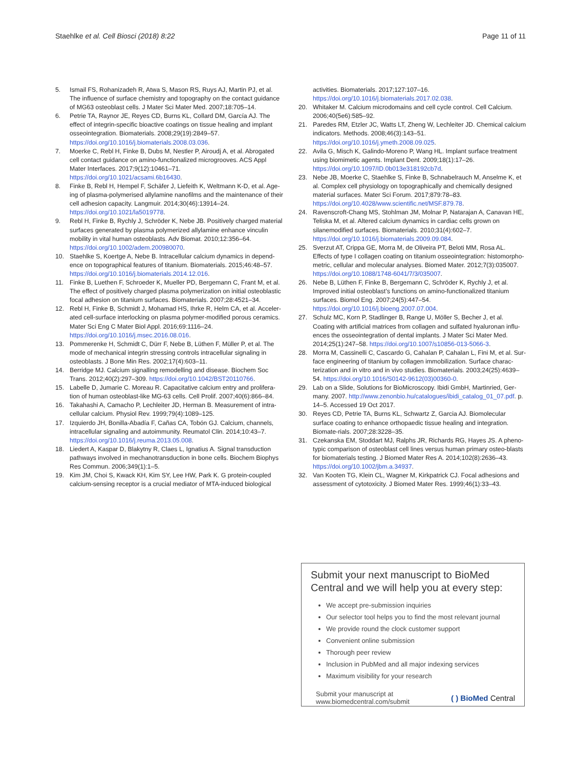Staehlke et al. Cell Biosci (2018) 8:22 Page 11 of 11
5. Ismail FS, Rohanizadeh R, Atwa S, Mason RS, Ruys AJ, Martin PJ, et al. The influence of surface chemistry and topography on the contact guidance of MG63 osteoblast cells. J Mater Sci Mater Med. 2007;18:705–14.
6. Petrie TA, Raynor JE, Reyes CD, Burns KL, Collard DM, García AJ. The effect of integrin-specific bioactive coatings on tissue healing and implant osseointegration. Biomaterials. 2008;29(19):2849–57. https://doi.org/10.1016/j.biomaterials.2008.03.036.
7. Moerke C, Rebl H, Finke B, Dubs M, Nestler P, Airoudj A, et al. Abrogated cell contact guidance on amino-functionalized microgrooves. ACS Appl Mater Interfaces. 2017;9(12):10461–71. https://doi.org/10.1021/acsami.6b16430.
8. Finke B, Rebl H, Hempel F, Schäfer J, Liefeith K, Weltmann K-D, et al. Age-ing of plasma-polymerised allylamine nanofilms and the maintenance of their cell adhesion capacity. Langmuir. 2014;30(46):13914–24. https://doi.org/10.1021/la5019778.
9. Rebl H, Finke B, Rychly J, Schröder K, Nebe JB. Positively charged material surfaces generated by plasma polymerized allylamine enhance vinculin mobility in vital human osteoblasts. Adv Biomat. 2010;12:356–64. https://doi.org/10.1002/adem.200980070.
10. Staehlke S, Koertge A, Nebe B. Intracellular calcium dynamics in depend-ence on topographical features of titanium. Biomaterials. 2015;46:48–57. https://doi.org/10.1016/j.biomaterials.2014.12.016.
11. Finke B, Luethen F, Schroeder K, Mueller PD, Bergemann C, Frant M, et al. The effect of positively charged plasma polymerization on initial osteoblastic focal adhesion on titanium surfaces. Biomaterials. 2007;28:4521–34.
12. Rebl H, Finke B, Schmidt J, Mohamad HS, Ihrke R, Helm CA, et al. Acceler-ated cell-surface interlocking on plasma polymer-modified porous ceramics. Mater Sci Eng C Mater Biol Appl. 2016;69:1116–24. https://doi.org/10.1016/j.msec.2016.08.016.
13. Pommerenke H, Schmidt C, Dürr F, Nebe B, Lüthen F, Müller P, et al. The mode of mechanical integrin stressing controls intracellular signaling in osteoblasts. J Bone Min Res. 2002;17(4):603–11.
14. Berridge MJ. Calcium signalling remodelling and disease. Biochem Soc Trans. 2012;40(2):297–309. https://doi.org/10.1042/BST20110766.
15. Labelle D, Jumarie C. Moreau R. Capacitative calcium entry and prolifera-tion of human osteoblast-like MG-63 cells. Cell Prolif. 2007;40(6):866–84.
16. Takahashi A, Camacho P, Lechleiter JD, Herman B. Measurement of intra-cellular calcium. Physiol Rev. 1999;79(4):1089–125.
17. Izquierdo JH, Bonilla-Abadía F, Cañas CA, Tobón GJ. Calcium, channels, intracellular signaling and autoimmunity. Reumatol Clin. 2014;10:43–7. https://doi.org/10.1016/j.reuma.2013.05.008.
18. Liedert A, Kaspar D, Blakytny R, Claes L, Ignatius A. Signal transduction pathways involved in mechanotransduction in bone cells. Biochem Biophys Res Commun. 2006;349(1):1–5.
19. Kim JM, Choi S, Kwack KH, Kim SY, Lee HW, Park K. G protein-coupled calcium-sensing receptor is a crucial mediator of MTA-induced biological
activities. Biomaterials. 2017;127:107–16. https://doi.org/10.1016/j.biomaterials.2017.02.038.
20. Whitaker M. Calcium microdomains and cell cycle control. Cell Calcium. 2006;40(5e6):585–92.
21. Paredes RM, Etzler JC, Watts LT, Zheng W, Lechleiter JD. Chemical calcium indicators. Methods. 2008;46(3):143–51. https://doi.org/10.1016/j.ymeth.2008.09.025.
22. Avila G, Misch K, Galindo-Moreno P, Wang HL. Implant surface treatment using biomimetic agents. Implant Dent. 2009;18(1):17–26. https://doi.org/10.1097/ID.0b013e318192cb7d.
23. Nebe JB, Moerke C, Staehlke S, Finke B, Schnabelrauch M, Anselme K, et al. Complex cell physiology on topographically and chemically designed material surfaces. Mater Sci Forum. 2017;879:78–83. https://doi.org/10.4028/www.scientific.net/MSF.879.78.
24. Ravenscroft-Chang MS, Stohlman JM, Molnar P, Natarajan A, Canavan HE, Teliska M, et al. Altered calcium dynamics in cardiac cells grown on silanemodified surfaces. Biomaterials. 2010;31(4):602–7. https://doi.org/10.1016/j.biomaterials.2009.09.084.
25. Sverzut AT, Crippa GE, Morra M, de Oliveira PT, Beloti MM, Rosa AL. Effects of type I collagen coating on titanium osseointegration: histomorpho-metric, cellular and molecular analyses. Biomed Mater. 2012;7(3):035007. https://doi.org/10.1088/1748-6041/7/3/035007.
26. Nebe B, Lüthen F, Finke B, Bergemann C, Schröder K, Rychly J, et al. Improved initial osteoblast’s functions on amino-functionalized titanium surfaces. Biomol Eng. 2007;24(5):447–54. https://doi.org/10.1016/j.bioeng.2007.07.004.
27. Schulz MC, Korn P, Stadlinger B, Range U, Möller S, Becher J, et al. Coating with artificial matrices from collagen and sulfated hyaluronan influ-ences the osseointegration of dental implants. J Mater Sci Mater Med. 2014;25(1):247–58. https://doi.org/10.1007/s10856-013-5066-3.
28. Morra M, Cassinelli C, Cascardo G, Cahalan P, Cahalan L, Fini M, et al. Sur-face engineering of titanium by collagen immobilization. Surface charac-terization and in vitro and in vivo studies. Biomaterials. 2003;24(25):4639–54. https://doi.org/10.1016/S0142-9612(03)00360-0.
29. Lab on a Slide, Solutions for BioMicroscopy. Ibidi GmbH, Martinried, Ger-many. 2007. http://www.zenonbio.hu/catalogues/ibidi_catalog_01_07.pdf. p. 14–5. Accessed 19 Oct 2017.
30. Reyes CD, Petrie TA, Burns KL, Schwartz Z, Garcia AJ. Biomolecular surface coating to enhance orthopaedic tissue healing and integration. Biomate-rials. 2007;28:3228–35.
31. Czekanska EM, Stoddart MJ, Ralphs JR, Richards RG, Hayes JS. A pheno-typic comparison of osteoblast cell lines versus human primary osteo-blasts for biomaterials testing. J Biomed Mater Res A. 2014;102(8):2636–43. https://doi.org/10.1002/jbm.a.34937.
32. Van Kooten TG, Klein CL, Wagner M, Kirkpatrick CJ. Focal adhesions and assessment of cytotoxicity. J Biomed Mater Res. 1999;46(1):33–43.
Submit your next manuscript to BioMed Central and we will help you at every step:
We accept pre-submission inquiries
Our selector tool helps you to find the most relevant journal
We provide round the clock customer support
Convenient online submission
Thorough peer review
Inclusion in PubMed and all major indexing services
Maximum visibility for your research
Submit your manuscript at
www.biomedcentral.com/submit ( ) BioMed Central